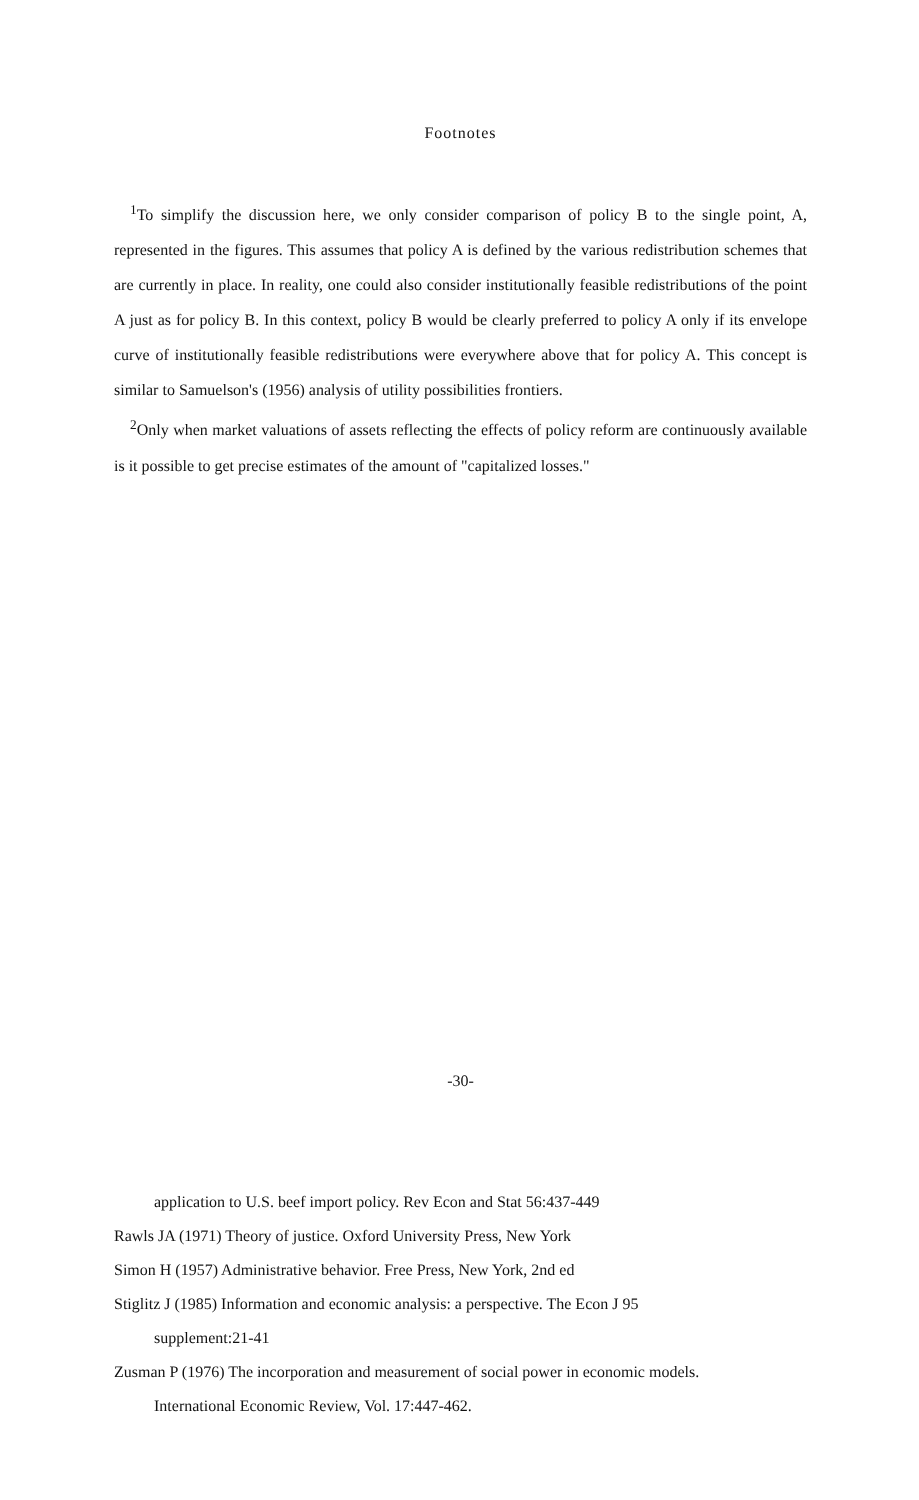Footnotes
<sup>1</sup> To simplify the discussion here, we only consider comparison of policy B to the single point, A, represented in the figures. This assumes that policy A is defined by the various redistribution schemes that are currently in place. In reality, one could also consider institutionally feasible redistributions of the point A just as for policy B. In this context, policy B would be clearly preferred to policy A only if its envelope curve of institutionally feasible redistributions were everywhere above that for policy A. This concept is similar to Samuelson's (1956) analysis of utility possibilities frontiers.
<sup>2</sup> Only when market valuations of assets reflecting the effects of policy reform are continuously available is it possible to get precise estimates of the amount of "capitalized losses."
-30-
application to U.S. beef import policy. Rev Econ and Stat 56:437-449
Rawls JA (1971) Theory of justice. Oxford University Press, New York
Simon H (1957) Administrative behavior. Free Press, New York, 2nd ed
Stiglitz J (1985) Information and economic analysis: a perspective. The Econ J 95
supplement:21-41
Zusman P (1976) The incorporation and measurement of social power in economic models.
International Economic Review, Vol. 17:447-462.